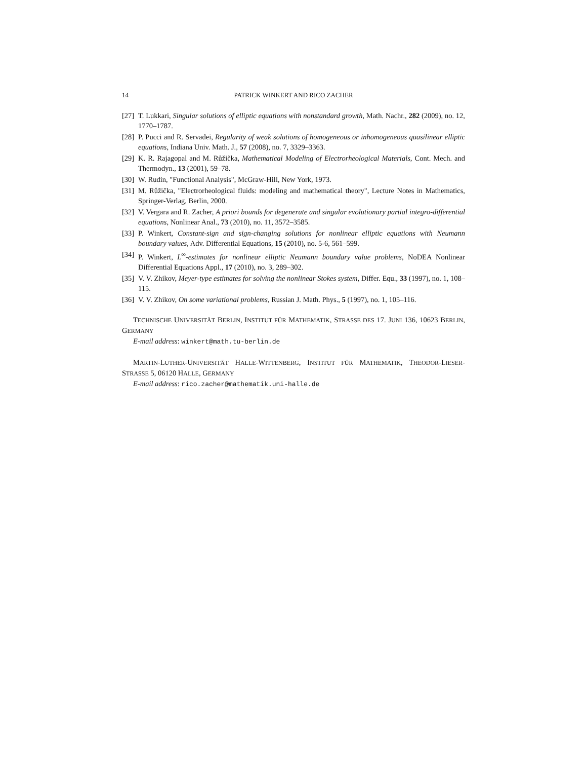14 PATRICK WINKERT AND RICO ZACHER
[27] T. Lukkari, Singular solutions of elliptic equations with nonstandard growth, Math. Nachr., 282 (2009), no. 12, 1770–1787.
[28] P. Pucci and R. Servadei, Regularity of weak solutions of homogeneous or inhomogeneous quasilinear elliptic equations, Indiana Univ. Math. J., 57 (2008), no. 7, 3329–3363.
[29] K. R. Rajagopal and M. Růžička, Mathematical Modeling of Electrorheological Materials, Cont. Mech. and Thermodyn., 13 (2001), 59–78.
[30] W. Rudin, "Functional Analysis", McGraw-Hill, New York, 1973.
[31] M. Růžička, "Electrorheological fluids: modeling and mathematical theory", Lecture Notes in Mathematics, Springer-Verlag, Berlin, 2000.
[32] V. Vergara and R. Zacher, A priori bounds for degenerate and singular evolutionary partial integro-differential equations, Nonlinear Anal., 73 (2010), no. 11, 3572–3585.
[33] P. Winkert, Constant-sign and sign-changing solutions for nonlinear elliptic equations with Neumann boundary values, Adv. Differential Equations, 15 (2010), no. 5-6, 561–599.
[34] P. Winkert, L<sup>∞</sup>-estimates for nonlinear elliptic Neumann boundary value problems, NoDEA Nonlinear Differential Equations Appl., 17 (2010), no. 3, 289–302.
[35] V. V. Zhikov, Meyer-type estimates for solving the nonlinear Stokes system, Differ. Equ., 33 (1997), no. 1, 108–115.
[36] V. V. Zhikov, On some variational problems, Russian J. Math. Phys., 5 (1997), no. 1, 105–116.
TECHNISCHE UNIVERSITÄT BERLIN, INSTITUT FÜR MATHEMATIK, STRASSE DES 17. JUNI 136, 10623 BERLIN, GERMANY
E-mail address: winkert@math.tu-berlin.de
MARTIN-LUTHER-UNIVERSITÄT HALLE-WITTENBERG, INSTITUT FÜR MATHEMATIK, THEODOR-LIESER-STRASSE 5, 06120 HALLE, GERMANY
E-mail address: rico.zacher@mathematik.uni-halle.de